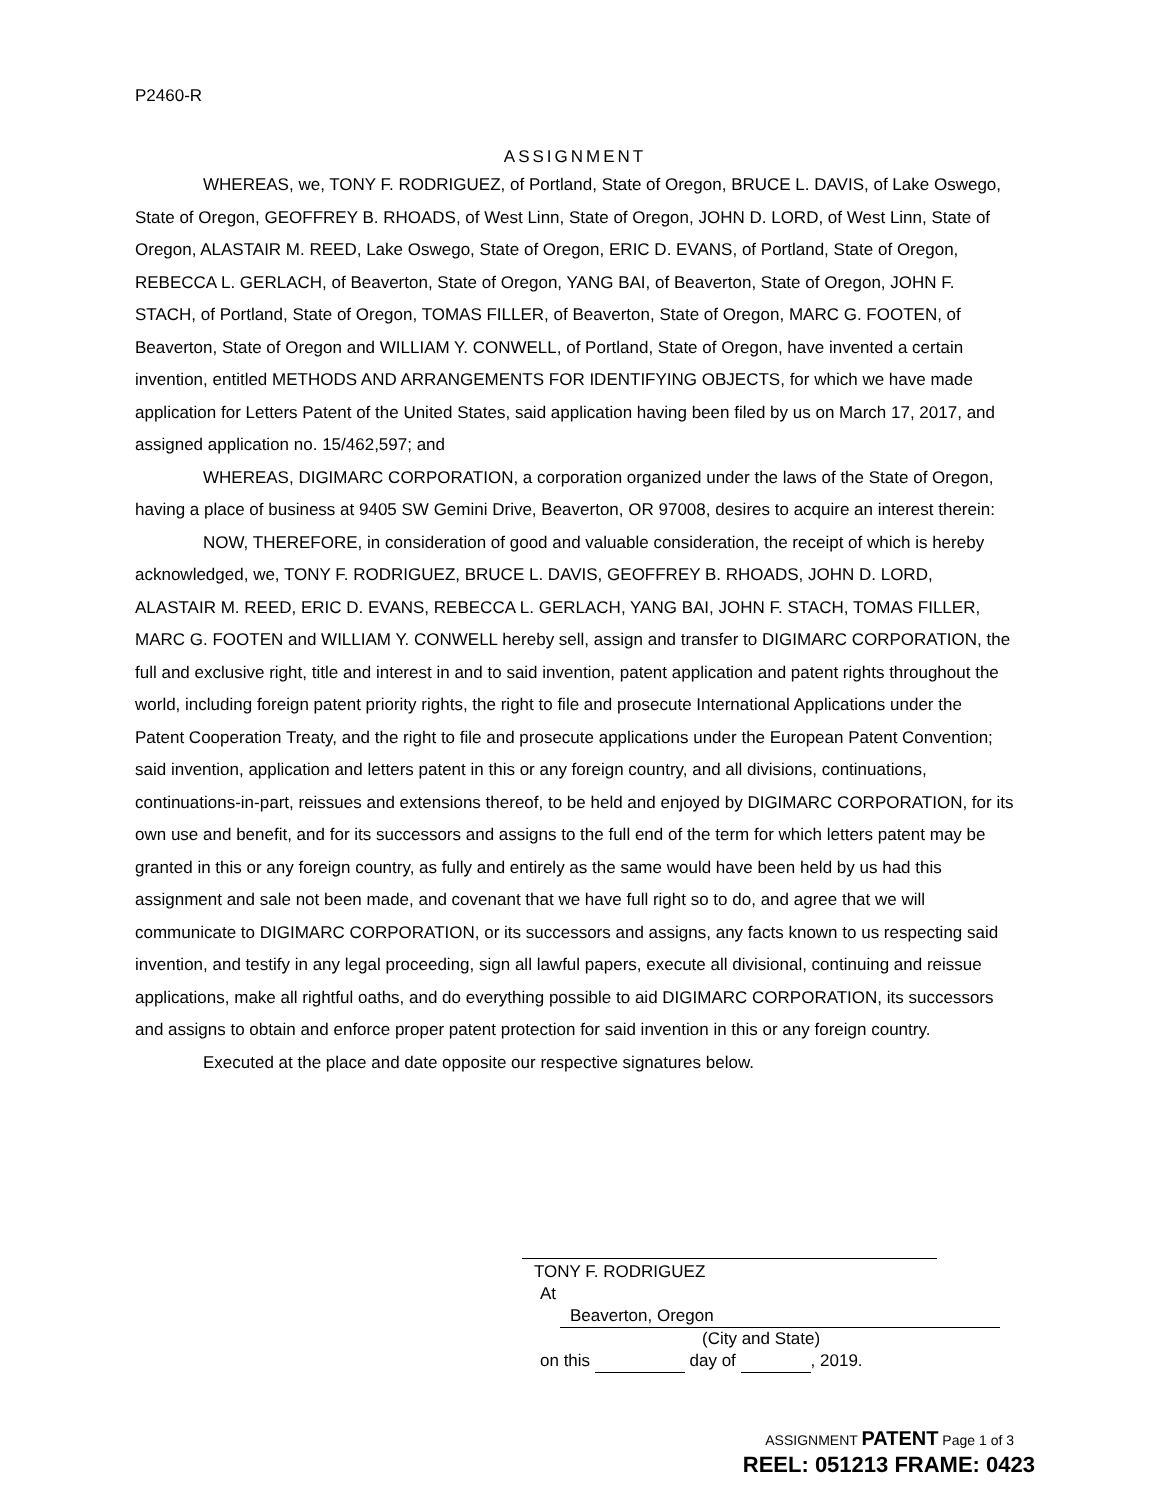P2460-R
ASSIGNMENT
WHEREAS, we, TONY F. RODRIGUEZ, of Portland, State of Oregon, BRUCE L. DAVIS, of Lake Oswego, State of Oregon, GEOFFREY B. RHOADS, of West Linn, State of Oregon, JOHN D. LORD, of West Linn, State of Oregon, ALASTAIR M. REED, Lake Oswego, State of Oregon, ERIC D. EVANS, of Portland, State of Oregon, REBECCA L. GERLACH, of Beaverton, State of Oregon, YANG BAI, of Beaverton, State of Oregon, JOHN F. STACH, of Portland, State of Oregon, TOMAS FILLER, of Beaverton, State of Oregon, MARC G. FOOTEN, of Beaverton, State of Oregon and WILLIAM Y. CONWELL, of Portland, State of Oregon, have invented a certain invention, entitled METHODS AND ARRANGEMENTS FOR IDENTIFYING OBJECTS, for which we have made application for Letters Patent of the United States, said application having been filed by us on March 17, 2017, and assigned application no. 15/462,597; and
WHEREAS, DIGIMARC CORPORATION, a corporation organized under the laws of the State of Oregon, having a place of business at 9405 SW Gemini Drive, Beaverton, OR 97008, desires to acquire an interest therein:
NOW, THEREFORE, in consideration of good and valuable consideration, the receipt of which is hereby acknowledged, we, TONY F. RODRIGUEZ, BRUCE L. DAVIS, GEOFFREY B. RHOADS, JOHN D. LORD, ALASTAIR M. REED, ERIC D. EVANS, REBECCA L. GERLACH, YANG BAI, JOHN F. STACH, TOMAS FILLER, MARC G. FOOTEN and WILLIAM Y. CONWELL hereby sell, assign and transfer to DIGIMARC CORPORATION, the full and exclusive right, title and interest in and to said invention, patent application and patent rights throughout the world, including foreign patent priority rights, the right to file and prosecute International Applications under the Patent Cooperation Treaty, and the right to file and prosecute applications under the European Patent Convention; said invention, application and letters patent in this or any foreign country, and all divisions, continuations, continuations-in-part, reissues and extensions thereof, to be held and enjoyed by DIGIMARC CORPORATION, for its own use and benefit, and for its successors and assigns to the full end of the term for which letters patent may be granted in this or any foreign country, as fully and entirely as the same would have been held by us had this assignment and sale not been made, and covenant that we have full right so to do, and agree that we will communicate to DIGIMARC CORPORATION, or its successors and assigns, any facts known to us respecting said invention, and testify in any legal proceeding, sign all lawful papers, execute all divisional, continuing and reissue applications, make all rightful oaths, and do everything possible to aid DIGIMARC CORPORATION, its successors and assigns to obtain and enforce proper patent protection for said invention in this or any foreign country.
Executed at the place and date opposite our respective signatures below.
TONY F. RODRIGUEZ
At Beaverton, Oregon
(City and State)
on this day of , 2019.
ASSIGNMENT PATENT Page 1 of 3
REEL: 051213 FRAME: 0423